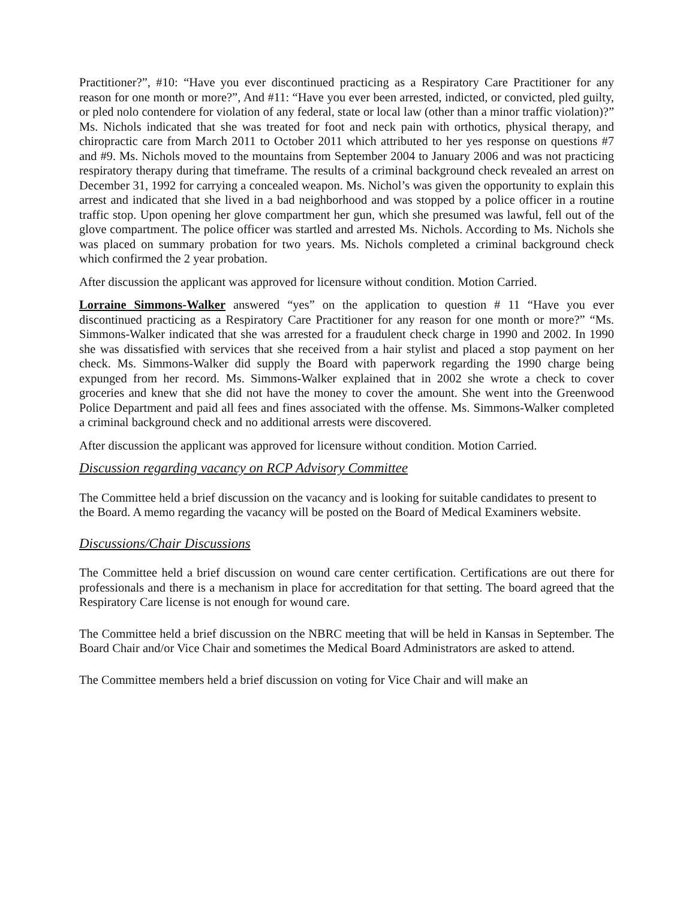Practitioner?”, #10: “Have you ever discontinued practicing as a Respiratory Care Practitioner for any reason for one month or more?”, And #11: “Have you ever been arrested, indicted, or convicted, pled guilty, or pled nolo contendere for violation of any federal, state or local law (other than a minor traffic violation)?” Ms. Nichols indicated that she was treated for foot and neck pain with orthotics, physical therapy, and chiropractic care from March 2011 to October 2011 which attributed to her yes response on questions #7 and #9. Ms. Nichols moved to the mountains from September 2004 to January 2006 and was not practicing respiratory therapy during that timeframe. The results of a criminal background check revealed an arrest on December 31, 1992 for carrying a concealed weapon. Ms. Nichol’s was given the opportunity to explain this arrest and indicated that she lived in a bad neighborhood and was stopped by a police officer in a routine traffic stop. Upon opening her glove compartment her gun, which she presumed was lawful, fell out of the glove compartment. The police officer was startled and arrested Ms. Nichols. According to Ms. Nichols she was placed on summary probation for two years. Ms. Nichols completed a criminal background check which confirmed the 2 year probation.
After discussion the applicant was approved for licensure without condition. Motion Carried.
Lorraine Simmons-Walker answered “yes” on the application to question # 11 “Have you ever discontinued practicing as a Respiratory Care Practitioner for any reason for one month or more?” “Ms. Simmons-Walker indicated that she was arrested for a fraudulent check charge in 1990 and 2002. In 1990 she was dissatisfied with services that she received from a hair stylist and placed a stop payment on her check. Ms. Simmons-Walker did supply the Board with paperwork regarding the 1990 charge being expunged from her record. Ms. Simmons-Walker explained that in 2002 she wrote a check to cover groceries and knew that she did not have the money to cover the amount. She went into the Greenwood Police Department and paid all fees and fines associated with the offense. Ms. Simmons-Walker completed a criminal background check and no additional arrests were discovered.
After discussion the applicant was approved for licensure without condition. Motion Carried.
Discussion regarding vacancy on RCP Advisory Committee
The Committee held a brief discussion on the vacancy and is looking for suitable candidates to present to the Board. A memo regarding the vacancy will be posted on the Board of Medical Examiners website.
Discussions/Chair Discussions
The Committee held a brief discussion on wound care center certification. Certifications are out there for professionals and there is a mechanism in place for accreditation for that setting. The board agreed that the Respiratory Care license is not enough for wound care.
The Committee held a brief discussion on the NBRC meeting that will be held in Kansas in September. The Board Chair and/or Vice Chair and sometimes the Medical Board Administrators are asked to attend.
The Committee members held a brief discussion on voting for Vice Chair and will make an